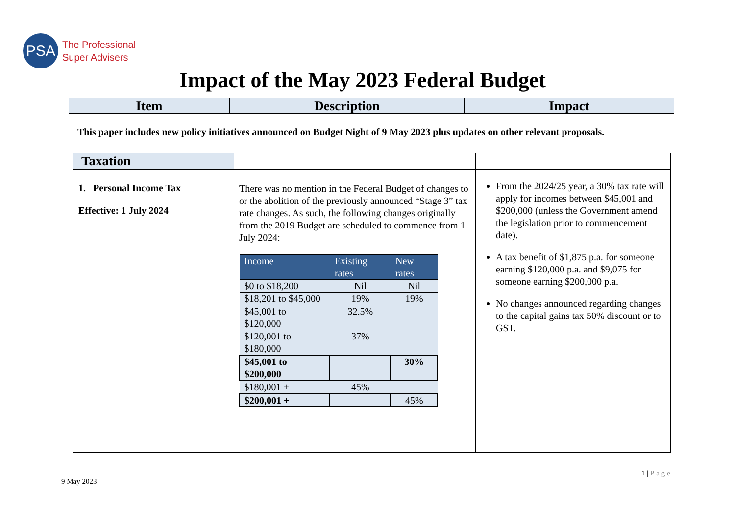PSA
The Professional
Super Advisers
Impact of the May 2023 Federal Budget
| Item | Description | Impact |
| --- | --- | --- |
This paper includes new policy initiatives announced on Budget Night of 9 May 2023 plus updates on other relevant proposals.
| Taxation | | |
| 1. Personal Income Tax Effective: 1 July 2024 | There was no mention in the Federal Budget of changes to or the abolition of the previously announced “Stage 3” tax rate changes. As such, the following changes originally from the 2019 Budget are scheduled to commence from 1 July 2024: / Income / Existing rates / New rates / / --- / --- / --- / / $0 to $18,200 / Nil / Nil / / $18,201 to $45,000 / 19% / 19% / / $45,001 to $120,000 / 32.5% / / / $120,001 to $180,000 / 37% / / / $45,001 to $200,000 / / 30% / / $180,001 + / 45% / / / $200,001 + / / 45% / | From the 2024/25 year, a 30% tax rate will apply for incomes between $45,001 and $200,000 (unless the Government amend the legislation prior to commencement date). A tax benefit of $1,875 p.a. for someone earning $120,000 p.a. and $9,075 for someone earning $200,000 p.a. No changes announced regarding changes to the capital gains tax 50% discount or to GST. |
1 | Page
9 May 2023